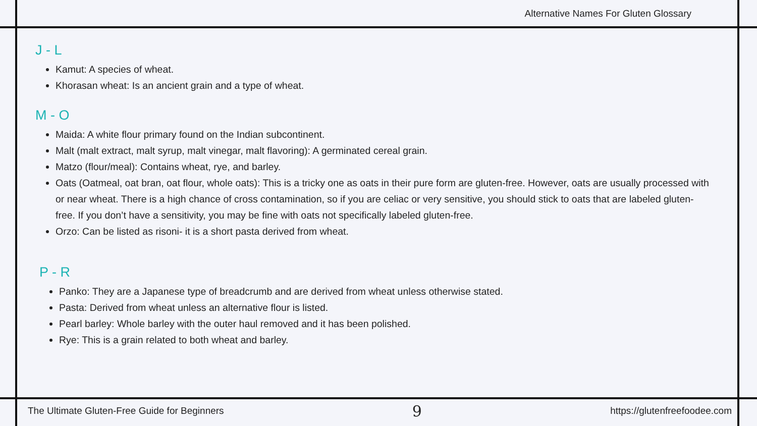Alternative Names For Gluten Glossary
J - L
Kamut: A species of wheat.
Khorasan wheat: Is an ancient grain and a type of wheat.
M - O
Maida: A white flour primary found on the Indian subcontinent.
Malt (malt extract, malt syrup, malt vinegar, malt flavoring): A germinated cereal grain.
Matzo (flour/meal): Contains wheat, rye, and barley.
Oats (Oatmeal, oat bran, oat flour, whole oats): This is a tricky one as oats in their pure form are gluten-free. However, oats are usually processed with or near wheat. There is a high chance of cross contamination, so if you are celiac or very sensitive, you should stick to oats that are labeled gluten-free. If you don’t have a sensitivity, you may be fine with oats not specifically labeled gluten-free.
Orzo: Can be listed as risoni- it is a short pasta derived from wheat.
P - R
Panko: They are a Japanese type of breadcrumb and are derived from wheat unless otherwise stated.
Pasta: Derived from wheat unless an alternative flour is listed.
Pearl barley: Whole barley with the outer haul removed and it has been polished.
Rye: This is a grain related to both wheat and barley.
The Ultimate Gluten-Free Guide for Beginners 9 https://glutenfreefoodee.com